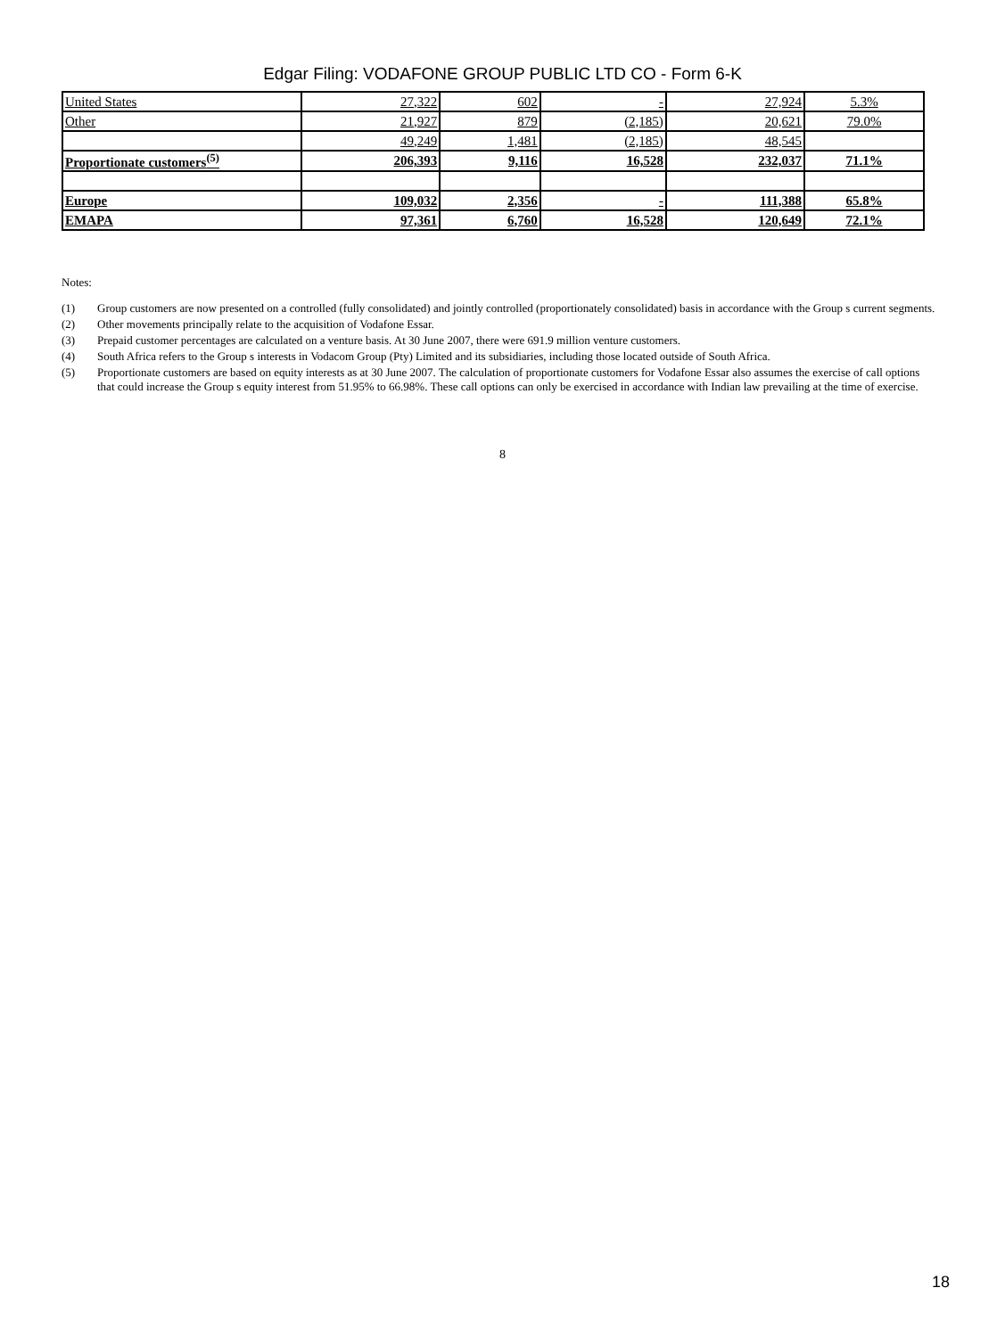Edgar Filing: VODAFONE GROUP PUBLIC LTD CO - Form 6-K
| United States | 27,322 | 602 | - | 27,924 | 5.3% |
| Other | 21,927 | 879 | (2,185) | 20,621 | 79.0% |
| | 49,249 | 1,481 | (2,185) | 48,545 | |
| Proportionate customers<sup>(5)</sup> | 206,393 | 9,116 | 16,528 | 232,037 | 71.1% |
| Europe | 109,032 | 2,356 | - | 111,388 | 65.8% |
| EMAPA | 97,361 | 6,760 | 16,528 | 120,649 | 72.1% |
Notes:
(1) Group customers are now presented on a controlled (fully consolidated) and jointly controlled (proportionately consolidated) basis in accordance with the Group s current segments.
(2) Other movements principally relate to the acquisition of Vodafone Essar.
(3) Prepaid customer percentages are calculated on a venture basis. At 30 June 2007, there were 691.9 million venture customers.
(4) South Africa refers to the Group s interests in Vodacom Group (Pty) Limited and its subsidiaries, including those located outside of South Africa.
(5) Proportionate customers are based on equity interests as at 30 June 2007. The calculation of proportionate customers for Vodafone Essar also assumes the exercise of call options that could increase the Group s equity interest from 51.95% to 66.98%. These call options can only be exercised in accordance with Indian law prevailing at the time of exercise.
8
18